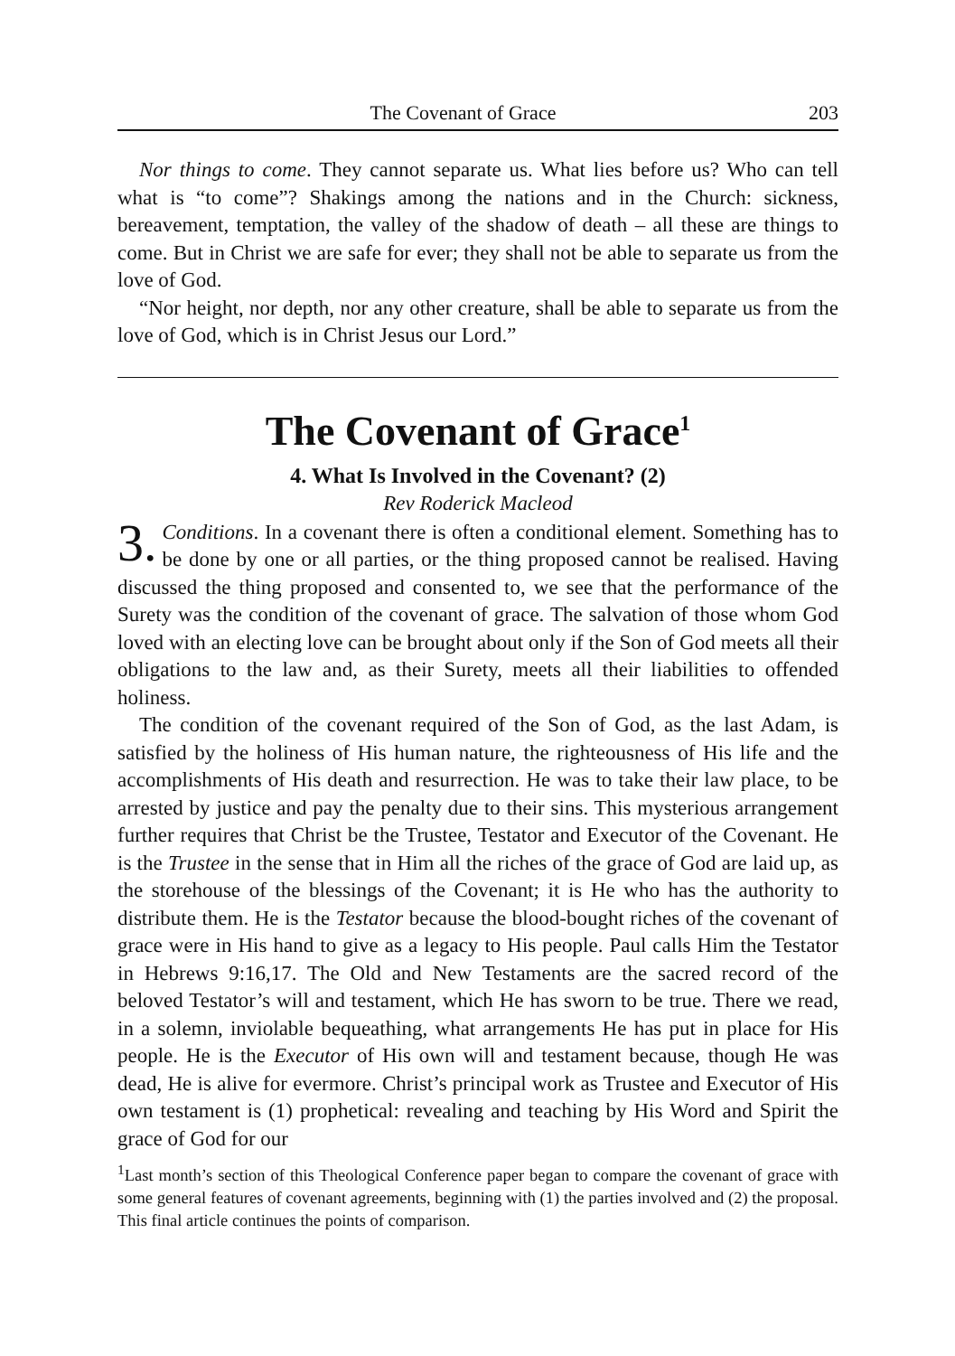The Covenant of Grace 203
Nor things to come. They cannot separate us. What lies before us? Who can tell what is “to come”? Shakings among the nations and in the Church: sickness, bereavement, temptation, the valley of the shadow of death – all these are things to come. But in Christ we are safe for ever; they shall not be able to separate us from the love of God.
“Nor height, nor depth, nor any other creature, shall be able to separate us from the love of God, which is in Christ Jesus our Lord.”
The Covenant of Grace<sup>1</sup>
4. What Is Involved in the Covenant? (2)
Rev Roderick Macleod
3. Conditions. In a covenant there is often a conditional element. Something has to be done by one or all parties, or the thing proposed cannot be realised. Having discussed the thing proposed and consented to, we see that the performance of the Surety was the condition of the covenant of grace. The salvation of those whom God loved with an electing love can be brought about only if the Son of God meets all their obligations to the law and, as their Surety, meets all their liabilities to offended holiness.
The condition of the covenant required of the Son of God, as the last Adam, is satisfied by the holiness of His human nature, the righteousness of His life and the accomplishments of His death and resurrection. He was to take their law place, to be arrested by justice and pay the penalty due to their sins. This mysterious arrangement further requires that Christ be the Trustee, Testator and Executor of the Covenant. He is the Trustee in the sense that in Him all the riches of the grace of God are laid up, as the storehouse of the blessings of the Covenant; it is He who has the authority to distribute them. He is the Testator because the blood-bought riches of the covenant of grace were in His hand to give as a legacy to His people. Paul calls Him the Testator in Hebrews 9:16,17. The Old and New Testaments are the sacred record of the beloved Testator’s will and testament, which He has sworn to be true. There we read, in a solemn, inviolable bequeathing, what arrangements He has put in place for His people. He is the Executor of His own will and testament because, though He was dead, He is alive for evermore. Christ’s principal work as Trustee and Executor of His own testament is (1) prophetical: revealing and teaching by His Word and Spirit the grace of God for our
<sup>1</sup> Last month’s section of this Theological Conference paper began to compare the covenant of grace with some general features of covenant agreements, beginning with (1) the parties involved and (2) the proposal. This final article continues the points of comparison.